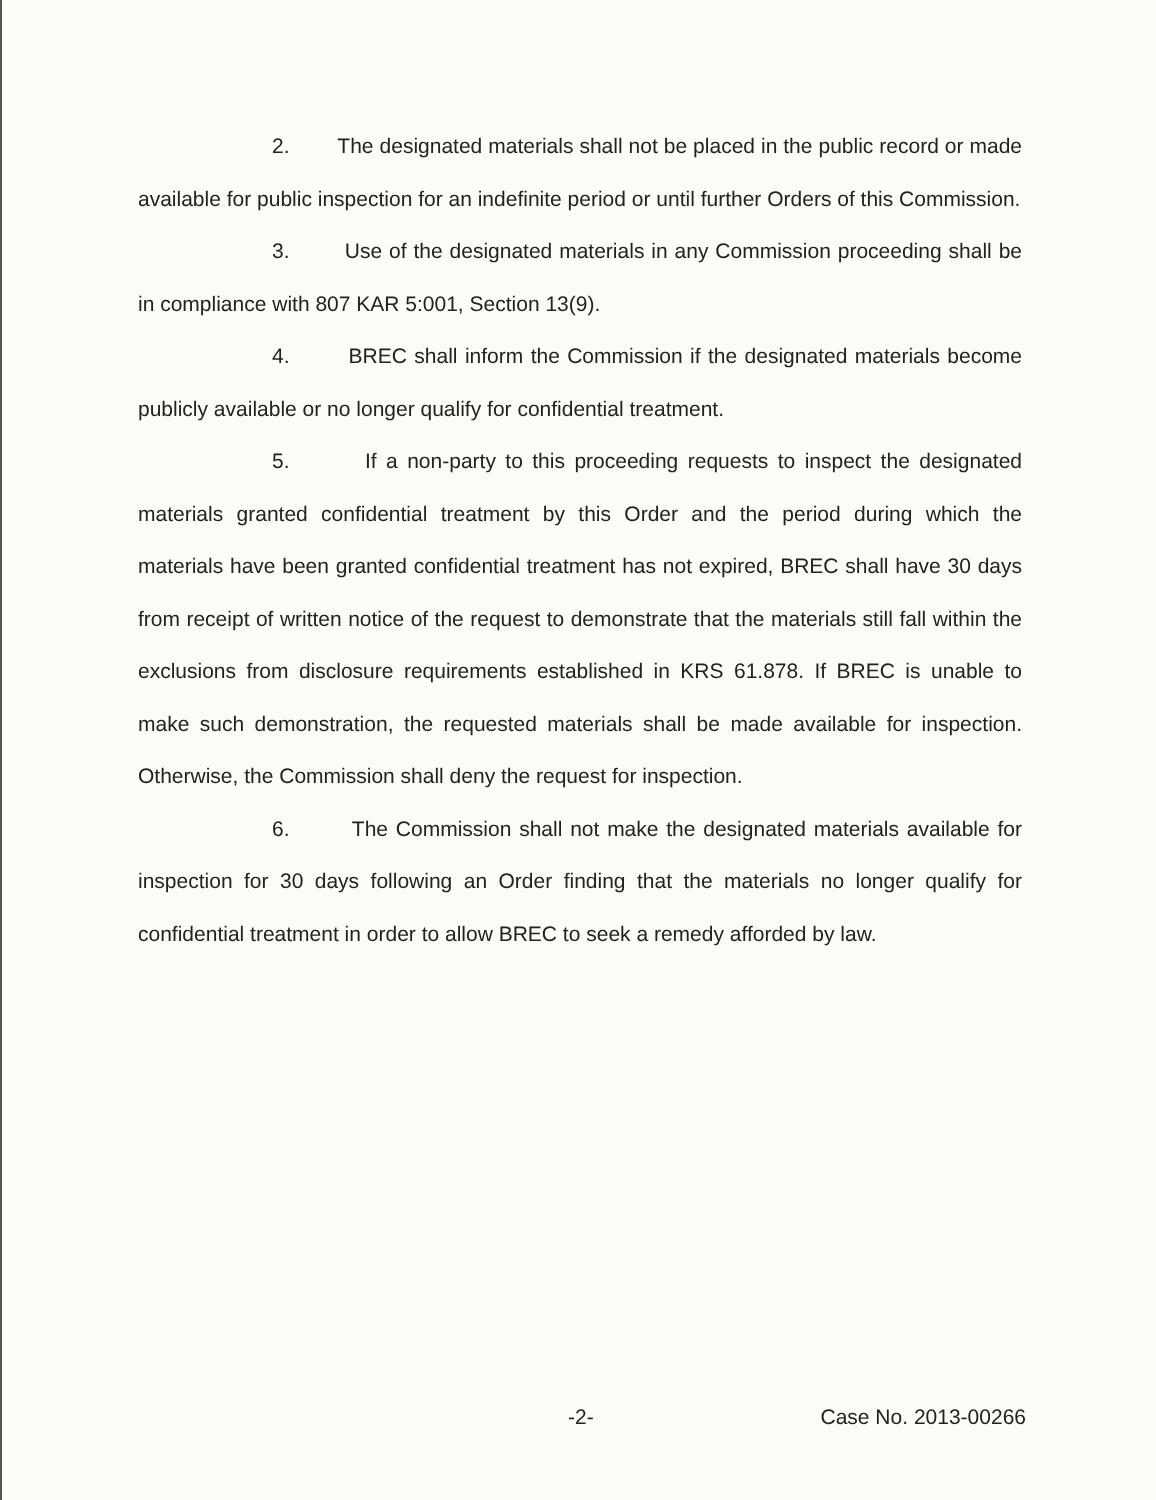2. The designated materials shall not be placed in the public record or made available for public inspection for an indefinite period or until further Orders of this Commission.
3. Use of the designated materials in any Commission proceeding shall be in compliance with 807 KAR 5:001, Section 13(9).
4. BREC shall inform the Commission if the designated materials become publicly available or no longer qualify for confidential treatment.
5. If a non-party to this proceeding requests to inspect the designated materials granted confidential treatment by this Order and the period during which the materials have been granted confidential treatment has not expired, BREC shall have 30 days from receipt of written notice of the request to demonstrate that the materials still fall within the exclusions from disclosure requirements established in KRS 61.878. If BREC is unable to make such demonstration, the requested materials shall be made available for inspection. Otherwise, the Commission shall deny the request for inspection.
6. The Commission shall not make the designated materials available for inspection for 30 days following an Order finding that the materials no longer qualify for confidential treatment in order to allow BREC to seek a remedy afforded by law.
-2- Case No. 2013-00266